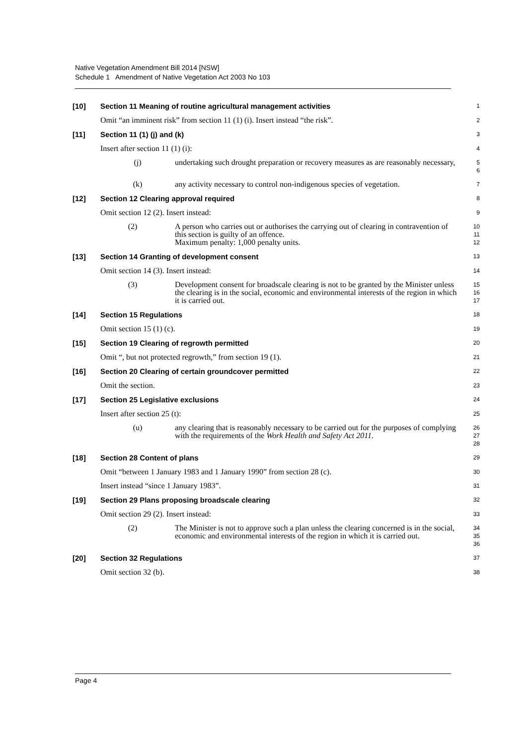Native Vegetation Amendment Bill 2014 [NSW]
Schedule 1 Amendment of Native Vegetation Act 2003 No 103
[10] Section 11 Meaning of routine agricultural management activities
1
Omit “an imminent risk” from section 11 (1) (i). Insert instead “the risk”.
2
[11] Section 11 (1) (j) and (k)
3
Insert after section 11 (1) (i):
4
(j) undertaking such drought preparation or recovery measures as are reasonably necessary,
5
6
(k) any activity necessary to control non-indigenous species of vegetation.
7
[12] Section 12 Clearing approval required
8
Omit section 12 (2). Insert instead:
9
(2) A person who carries out or authorises the carrying out of clearing in contravention of this section is guilty of an offence.
Maximum penalty: 1,000 penalty units.
10
11
12
[13] Section 14 Granting of development consent
13
Omit section 14 (3). Insert instead:
14
(3) Development consent for broadscale clearing is not to be granted by the Minister unless the clearing is in the social, economic and environmental interests of the region in which it is carried out.
15
16
17
[14] Section 15 Regulations
18
Omit section 15 (1) (c).
19
[15] Section 19 Clearing of regrowth permitted
20
Omit “, but not protected regrowth,” from section 19 (1).
21
[16] Section 20 Clearing of certain groundcover permitted
22
Omit the section.
23
[17] Section 25 Legislative exclusions
24
Insert after section 25 (t):
25
(u) any clearing that is reasonably necessary to be carried out for the purposes of complying with the requirements of the Work Health and Safety Act 2011.
26
27
28
[18] Section 28 Content of plans
29
Omit “between 1 January 1983 and 1 January 1990” from section 28 (c).
30
Insert instead “since 1 January 1983”.
31
[19] Section 29 Plans proposing broadscale clearing
32
Omit section 29 (2). Insert instead:
33
(2) The Minister is not to approve such a plan unless the clearing concerned is in the social, economic and environmental interests of the region in which it is carried out.
34
35
36
[20] Section 32 Regulations
37
Omit section 32 (b).
38
Page 4